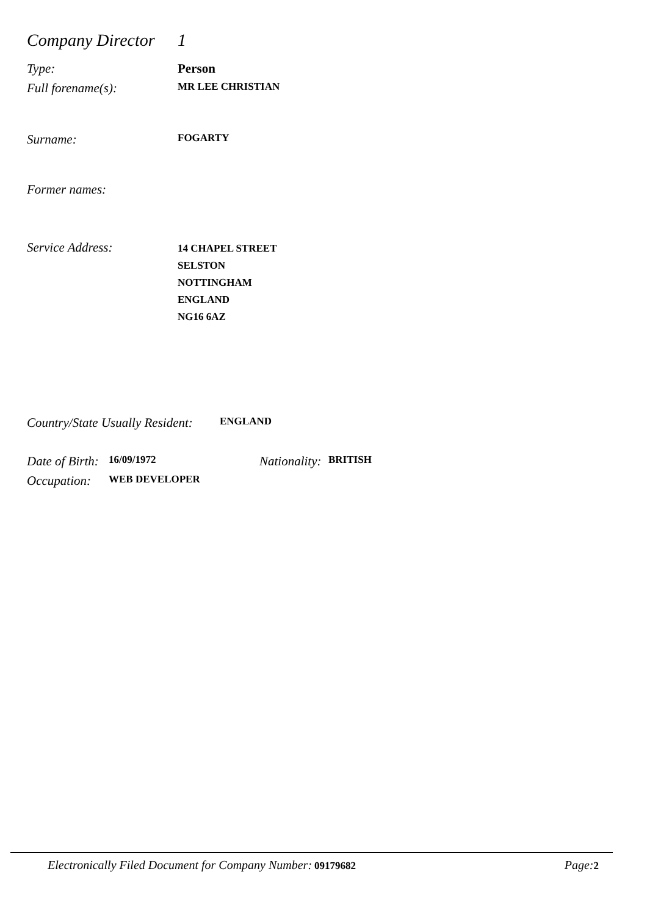Company Director
1
Type: Person
Full forename(s):
MR LEE CHRISTIAN
Surname:
FOGARTY
Former names:
Service Address:
14 CHAPEL STREET
SELSTON
NOTTINGHAM
ENGLAND
NG16 6AZ
Country/State Usually Resident:
ENGLAND
Date of Birth:
16/09/1972
Nationality:
BRITISH
Occupation:
WEB DEVELOPER
Electronically Filed Document for Company Number: 09179682
Page: 2